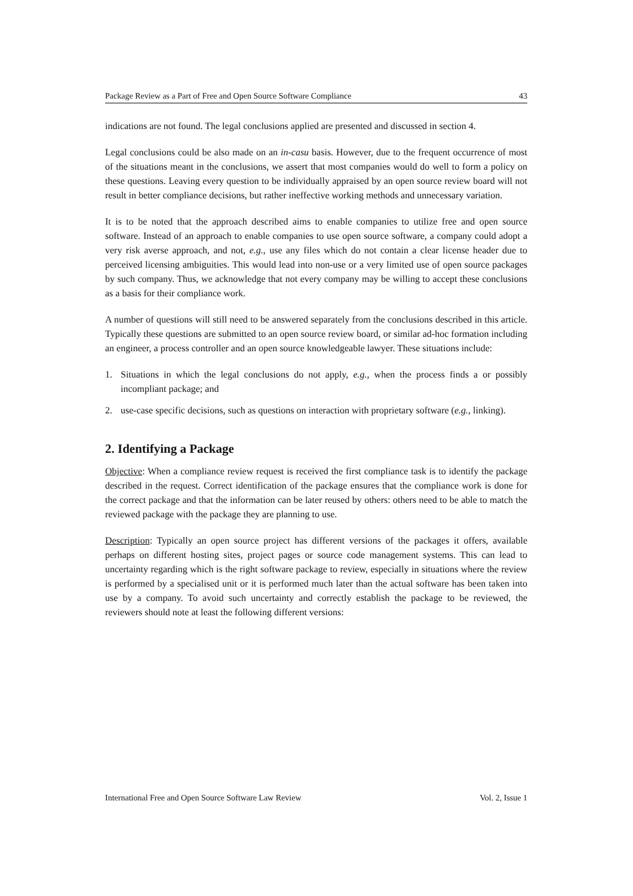Package Review as a Part of Free and Open Source Software Compliance 43
indications are not found. The legal conclusions applied are presented and discussed in section 4.
Legal conclusions could be also made on an in-casu basis. However, due to the frequent occurrence of most of the situations meant in the conclusions, we assert that most companies would do well to form a policy on these questions. Leaving every question to be individually appraised by an open source review board will not result in better compliance decisions, but rather ineffective working methods and unnecessary variation.
It is to be noted that the approach described aims to enable companies to utilize free and open source software. Instead of an approach to enable companies to use open source software, a company could adopt a very risk averse approach, and not, e.g., use any files which do not contain a clear license header due to perceived licensing ambiguities. This would lead into non-use or a very limited use of open source packages by such company. Thus, we acknowledge that not every company may be willing to accept these conclusions as a basis for their compliance work.
A number of questions will still need to be answered separately from the conclusions described in this article. Typically these questions are submitted to an open source review board, or similar ad-hoc formation including an engineer, a process controller and an open source knowledgeable lawyer. These situations include:
1. Situations in which the legal conclusions do not apply, e.g., when the process finds a or possibly incompliant package; and
2. use-case specific decisions, such as questions on interaction with proprietary software (e.g., linking).
2. Identifying a Package
Objective: When a compliance review request is received the first compliance task is to identify the package described in the request. Correct identification of the package ensures that the compliance work is done for the correct package and that the information can be later reused by others: others need to be able to match the reviewed package with the package they are planning to use.
Description: Typically an open source project has different versions of the packages it offers, available perhaps on different hosting sites, project pages or source code management systems. This can lead to uncertainty regarding which is the right software package to review, especially in situations where the review is performed by a specialised unit or it is performed much later than the actual software has been taken into use by a company. To avoid such uncertainty and correctly establish the package to be reviewed, the reviewers should note at least the following different versions:
International Free and Open Source Software Law Review Vol. 2, Issue 1